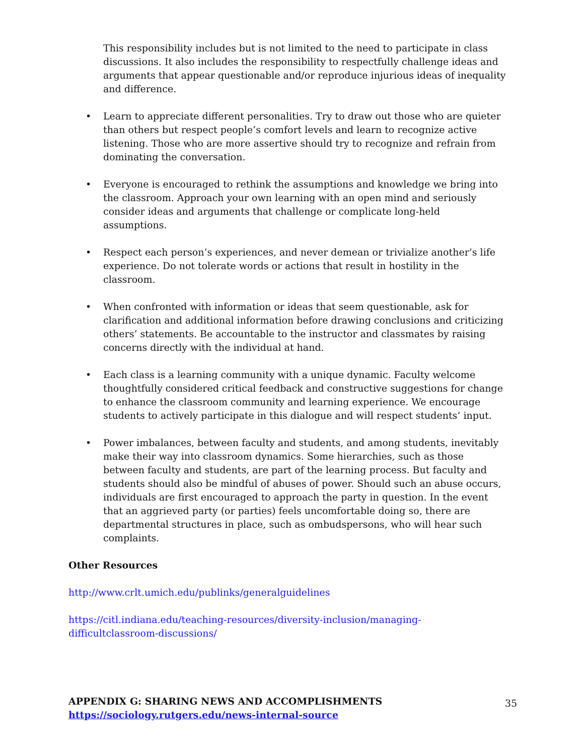This responsibility includes but is not limited to the need to participate in class discussions. It also includes the responsibility to respectfully challenge ideas and arguments that appear questionable and/or reproduce injurious ideas of inequality and difference.
• Learn to appreciate different personalities. Try to draw out those who are quieter than others but respect people’s comfort levels and learn to recognize active listening. Those who are more assertive should try to recognize and refrain from dominating the conversation.
• Everyone is encouraged to rethink the assumptions and knowledge we bring into the classroom. Approach your own learning with an open mind and seriously consider ideas and arguments that challenge or complicate long-held assumptions.
• Respect each person’s experiences, and never demean or trivialize another’s life experience. Do not tolerate words or actions that result in hostility in the classroom.
• When confronted with information or ideas that seem questionable, ask for clarification and additional information before drawing conclusions and criticizing others’ statements. Be accountable to the instructor and classmates by raising concerns directly with the individual at hand.
• Each class is a learning community with a unique dynamic. Faculty welcome thoughtfully considered critical feedback and constructive suggestions for change to enhance the classroom community and learning experience. We encourage students to actively participate in this dialogue and will respect students’ input.
• Power imbalances, between faculty and students, and among students, inevitably make their way into classroom dynamics. Some hierarchies, such as those between faculty and students, are part of the learning process. But faculty and students should also be mindful of abuses of power. Should such an abuse occurs, individuals are first encouraged to approach the party in question. In the event that an aggrieved party (or parties) feels uncomfortable doing so, there are departmental structures in place, such as ombudspersons, who will hear such complaints.
Other Resources
http://www.crlt.umich.edu/publinks/generalguidelines
https://citl.indiana.edu/teaching-resources/diversity-inclusion/managing-difficultclassroom-discussions/
APPENDIX G: SHARING NEWS AND ACCOMPLISHMENTS
https://sociology.rutgers.edu/news-internal-source
35